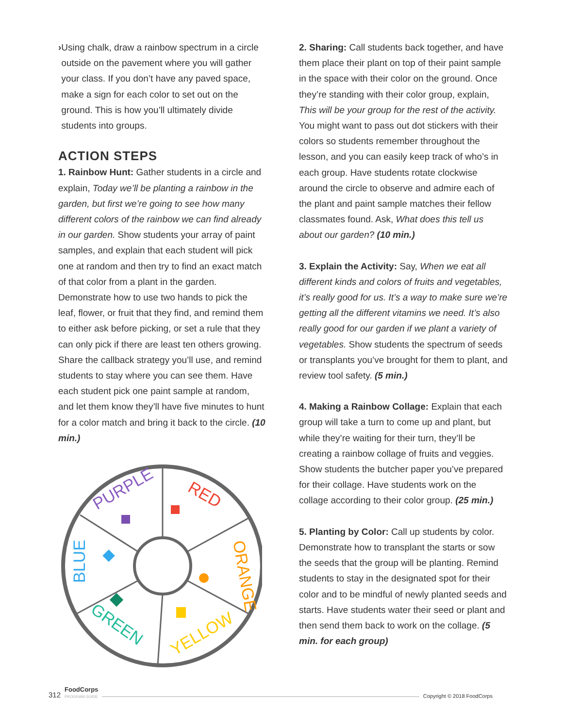› Using chalk, draw a rainbow spectrum in a circle outside on the pavement where you will gather your class. If you don’t have any paved space, make a sign for each color to set out on the ground. This is how you’ll ultimately divide students into groups.
ACTION STEPS
1. Rainbow Hunt: Gather students in a circle and explain, Today we’ll be planting a rainbow in the garden, but first we’re going to see how many different colors of the rainbow we can find already in our garden. Show students your array of paint samples, and explain that each student will pick one at random and then try to find an exact match of that color from a plant in the garden. Demonstrate how to use two hands to pick the leaf, flower, or fruit that they find, and remind them to either ask before picking, or set a rule that they can only pick if there are least ten others growing. Share the callback strategy you’ll use, and remind students to stay where you can see them. Have each student pick one paint sample at random, and let them know they’ll have five minutes to hunt for a color match and bring it back to the circle. (10 min.)
PURPLE
RED
ORANGE
YELLOW
GREEN
BLUE
2. Sharing: Call students back together, and have them place their plant on top of their paint sample in the space with their color on the ground. Once they’re standing with their color group, explain, This will be your group for the rest of the activity. You might want to pass out dot stickers with their colors so students remember throughout the lesson, and you can easily keep track of who’s in each group. Have students rotate clockwise around the circle to observe and admire each of the plant and paint sample matches their fellow classmates found. Ask, What does this tell us about our garden? (10 min.)
3. Explain the Activity: Say, When we eat all different kinds and colors of fruits and vegeta­bles, it’s really good for us. It’s a way to make sure we’re getting all the different vitamins we need. It’s also really good for our garden if we plant a variety of vegetables. Show students the spectrum of seeds or transplants you’ve brought for them to plant, and review tool safety. (5 min.)
4. Making a Rainbow Collage: Explain that each group will take a turn to come up and plant, but while they’re waiting for their turn, they’ll be creating a rainbow collage of fruits and veggies. Show students the butcher paper you’ve prepared for their collage. Have students work on the collage according to their color group. (25 min.)
5. Planting by Color: Call up students by color. Demonstrate how to transplant the starts or sow the seeds that the group will be planting. Remind students to stay in the designated spot for their color and to be mindful of newly planted seeds and starts. Have students water their seed or plant and then send them back to work on the collage. (5 min. for each group)
312 FoodCorps
PROGRAM GUIDE
Copyright © 2018 FoodCorps